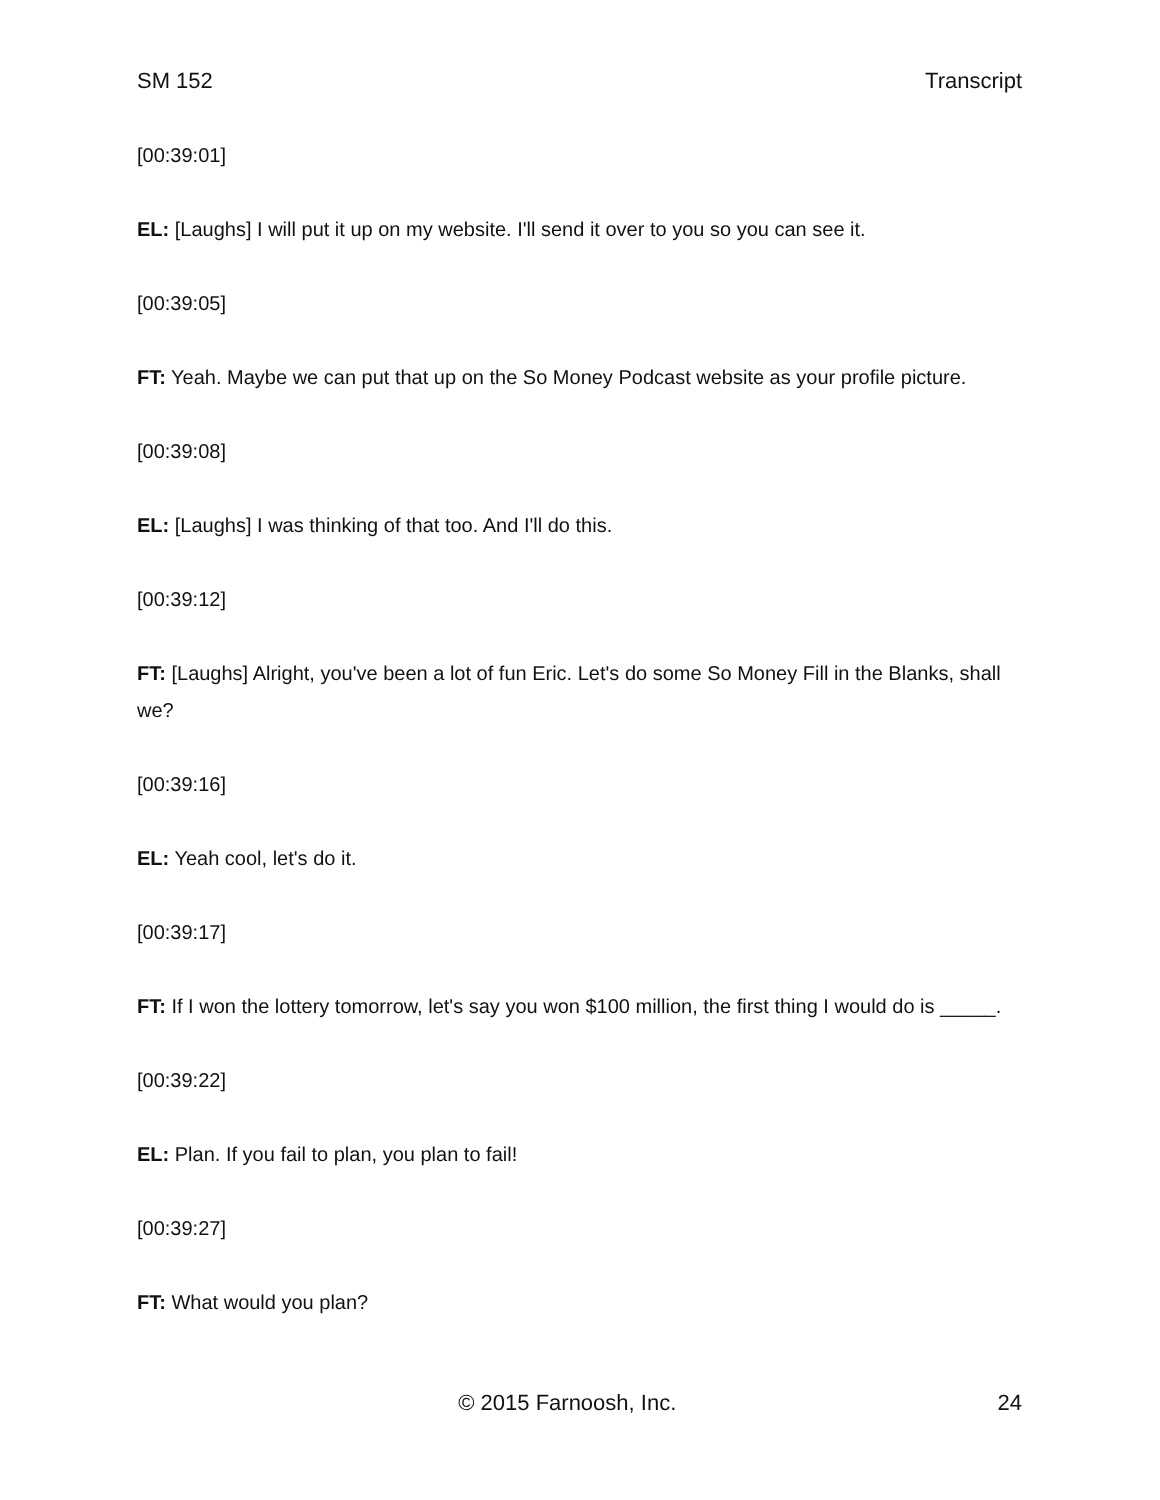SM 152 Transcript
[00:39:01]
EL: [Laughs] I will put it up on my website. I'll send it over to you so you can see it.
[00:39:05]
FT: Yeah. Maybe we can put that up on the So Money Podcast website as your profile picture.
[00:39:08]
EL: [Laughs] I was thinking of that too. And I'll do this.
[00:39:12]
FT: [Laughs] Alright, you've been a lot of fun Eric. Let's do some So Money Fill in the Blanks, shall we?
[00:39:16]
EL: Yeah cool, let's do it.
[00:39:17]
FT: If I won the lottery tomorrow, let's say you won $100 million, the first thing I would do is _____.
[00:39:22]
EL: Plan. If you fail to plan, you plan to fail!
[00:39:27]
FT: What would you plan?
© 2015 Farnoosh, Inc. 24